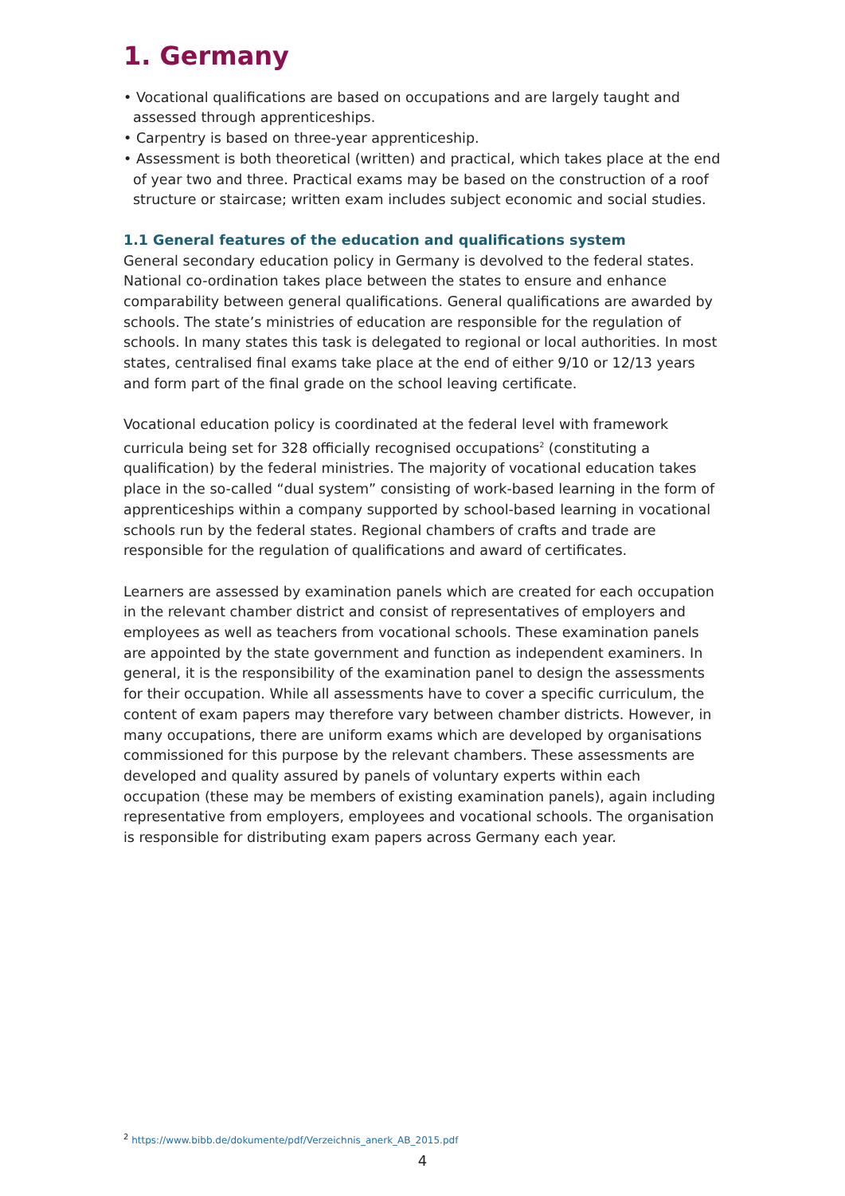1. Germany
• Vocational qualifications are based on occupations and are largely taught and assessed through apprenticeships.
• Carpentry is based on three-year apprenticeship.
• Assessment is both theoretical (written) and practical, which takes place at the end of year two and three. Practical exams may be based on the construction of a roof structure or staircase; written exam includes subject economic and social studies.
1.1 General features of the education and qualifications system
General secondary education policy in Germany is devolved to the federal states. National co-ordination takes place between the states to ensure and enhance comparability between general qualifications. General qualifications are awarded by schools. The state’s ministries of education are responsible for the regulation of schools. In many states this task is delegated to regional or local authorities. In most states, centralised final exams take place at the end of either 9/10 or 12/13 years and form part of the final grade on the school leaving certificate.
Vocational education policy is coordinated at the federal level with framework curricula being set for 328 officially recognised occupations<sup>2</sup> (constituting a qualification) by the federal ministries. The majority of vocational education takes place in the so-called “dual system” consisting of work-based learning in the form of apprenticeships within a company supported by school-based learning in vocational schools run by the federal states. Regional chambers of crafts and trade are responsible for the regulation of qualifications and award of certificates.
Learners are assessed by examination panels which are created for each occupation in the relevant chamber district and consist of representatives of employers and employees as well as teachers from vocational schools. These examination panels are appointed by the state government and function as independent examiners. In general, it is the responsibility of the examination panel to design the assessments for their occupation. While all assessments have to cover a specific curriculum, the content of exam papers may therefore vary between chamber districts. However, in many occupations, there are uniform exams which are developed by organisations commissioned for this purpose by the relevant chambers. These assessments are developed and quality assured by panels of voluntary experts within each occupation (these may be members of existing examination panels), again including representative from employers, employees and vocational schools. The organisation is responsible for distributing exam papers across Germany each year.
<sup>2</sup> https://www.bibb.de/dokumente/pdf/Verzeichnis_anerk_AB_2015.pdf
4